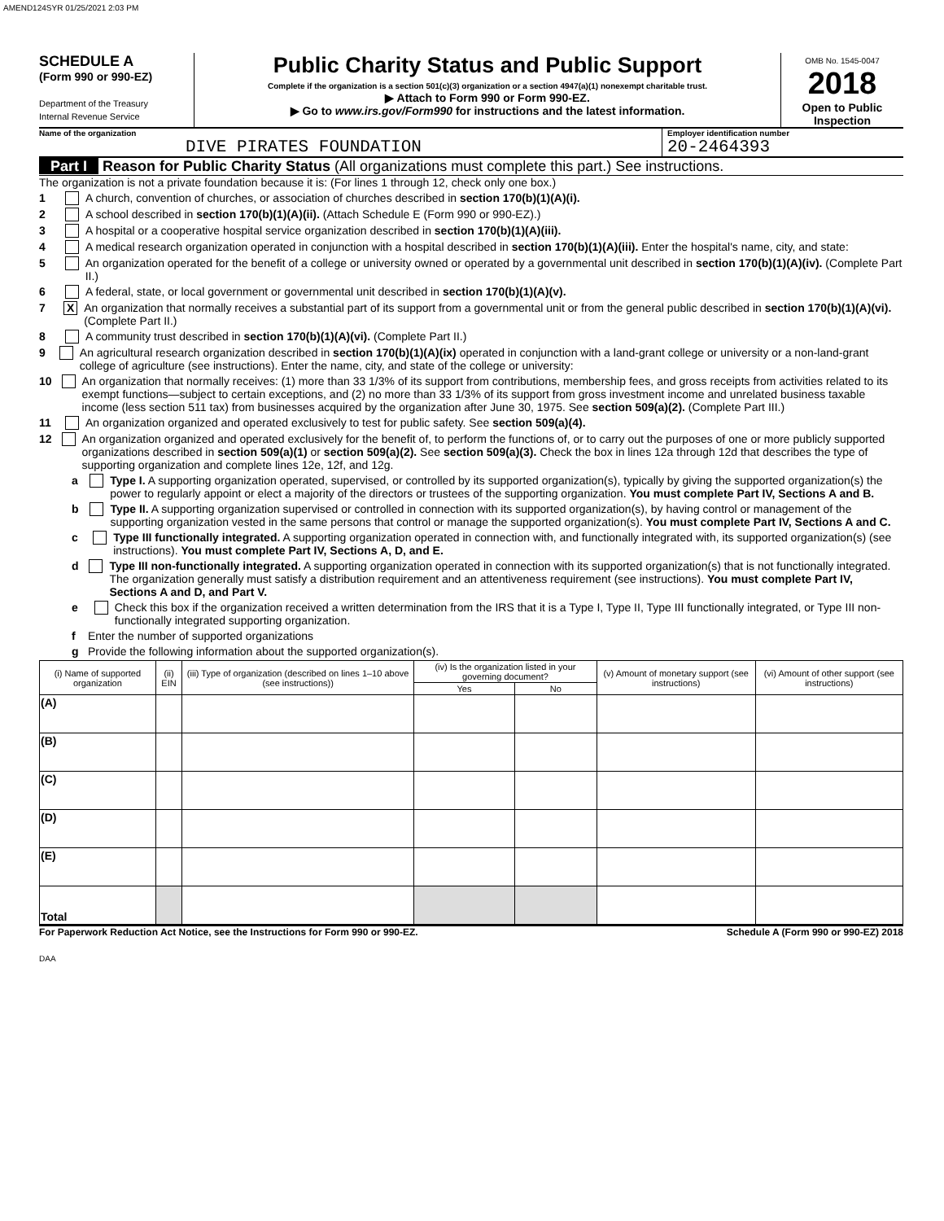AMEND124SYR 01/25/2021 2:03 PM
SCHEDULE A
(Form 990 or 990-EZ)
Department of the Treasury
Internal Revenue Service
Public Charity Status and Public Support
Complete if the organization is a section 501(c)(3) organization or a section 4947(a)(1) nonexempt charitable trust.
▶ Attach to Form 990 or Form 990-EZ.
▶ Go to www.irs.gov/Form990 for instructions and the latest information.
OMB No. 1545-0047
2018
Open to Public
Inspection
Name of the organization
DIVE PIRATES FOUNDATION
Employer identification number
20-2464393
Part I Reason for Public Charity Status (All organizations must complete this part.) See instructions.
The organization is not a private foundation because it is: (For lines 1 through 12, check only one box.)
1 A church, convention of churches, or association of churches described in section 170(b)(1)(A)(i).
2 A school described in section 170(b)(1)(A)(ii). (Attach Schedule E (Form 990 or 990-EZ).)
3 A hospital or a cooperative hospital service organization described in section 170(b)(1)(A)(iii).
4 A medical research organization operated in conjunction with a hospital described in section 170(b)(1)(A)(iii). Enter the hospital's name, city, and state:
5 An organization operated for the benefit of a college or university owned or operated by a governmental unit described in section 170(b)(1)(A)(iv). (Complete Part II.)
6 A federal, state, or local government or governmental unit described in section 170(b)(1)(A)(v).
7 X An organization that normally receives a substantial part of its support from a governmental unit or from the general public described in section 170(b)(1)(A)(vi). (Complete Part II.)
8 A community trust described in section 170(b)(1)(A)(vi). (Complete Part II.)
9 An agricultural research organization described in section 170(b)(1)(A)(ix) operated in conjunction with a land-grant college or university or a non-land-grant college of agriculture (see instructions). Enter the name, city, and state of the college or university:
10 An organization that normally receives: (1) more than 33 1/3% of its support from contributions, membership fees, and gross receipts from activities related to its exempt functions—subject to certain exceptions, and (2) no more than 33 1/3% of its support from gross investment income and unrelated business taxable income (less section 511 tax) from businesses acquired by the organization after June 30, 1975. See section 509(a)(2). (Complete Part III.)
11 An organization organized and operated exclusively to test for public safety. See section 509(a)(4).
12 An organization organized and operated exclusively for the benefit of, to perform the functions of, or to carry out the purposes of one or more publicly supported organizations described in section 509(a)(1) or section 509(a)(2). See section 509(a)(3). Check the box in lines 12a through 12d that describes the type of supporting organization and complete lines 12e, 12f, and 12g.
a Type I. A supporting organization operated, supervised, or controlled by its supported organization(s), typically by giving the supported organization(s) the power to regularly appoint or elect a majority of the directors or trustees of the supporting organization. You must complete Part IV, Sections A and B.
b Type II. A supporting organization supervised or controlled in connection with its supported organization(s), by having control or management of the supporting organization vested in the same persons that control or manage the supported organization(s). You must complete Part IV, Sections A and C.
c Type III functionally integrated. A supporting organization operated in connection with, and functionally integrated with, its supported organization(s) (see instructions). You must complete Part IV, Sections A, D, and E.
d Type III non-functionally integrated. A supporting organization operated in connection with its supported organization(s) that is not functionally integrated. The organization generally must satisfy a distribution requirement and an attentiveness requirement (see instructions). You must complete Part IV, Sections A and D, and Part V.
e Check this box if the organization received a written determination from the IRS that it is a Type I, Type II, Type III functionally integrated, or Type III non-functionally integrated supporting organization.
f Enter the number of supported organizations
g Provide the following information about the supported organization(s).
| (i) Name of supported organization | (ii) EIN | (iii) Type of organization (described on lines 1–10 above (see instructions)) | (iv) Is the organization listed in your governing document? | | (v) Amount of monetary support (see instructions) | (vi) Amount of other support (see instructions) |
| --- | --- | --- | --- | --- | --- | --- |
| | | | Yes | No | | |
| (A) | | | | | | |
| (B) | | | | | | |
| (C) | | | | | | |
| (D) | | | | | | |
| (E) | | | | | | |
| Total | | | | | | |
For Paperwork Reduction Act Notice, see the Instructions for Form 990 or 990-EZ. Schedule A (Form 990 or 990-EZ) 2018
DAA